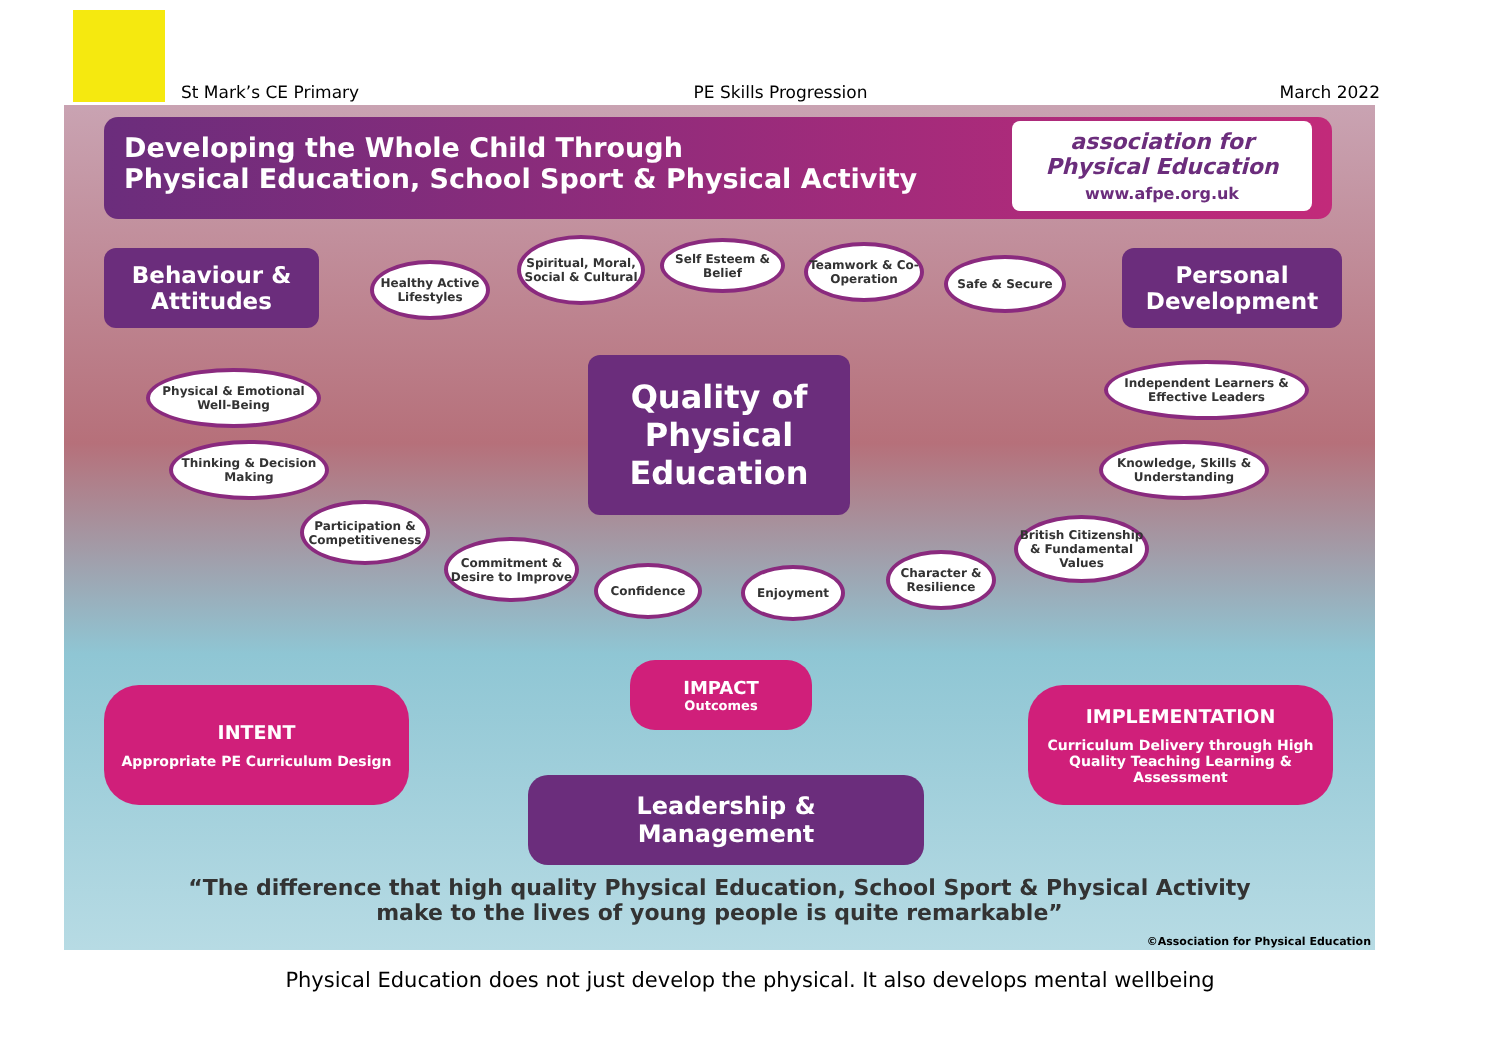St Mark’s CE Primary
PE Skills Progression
March 2022
Developing the Whole Child Through
Physical Education, School Sport & Physical Activity
association for
Physical Education
www.afpe.org.uk
Behaviour &
Attitudes
Personal
Development
Quality of
Physical
Education
Healthy Active Lifestyles
Spiritual, Moral, Social & Cultural
Self Esteem & Belief
Teamwork & Co-Operation
Safe & Secure
Physical & Emotional Well-Being
Independent Learners & Effective Leaders
Thinking & Decision Making
Knowledge, Skills & Understanding
Participation & Competitiveness
British Citizenship & Fundamental Values
Commitment & Desire to Improve
Confidence Enjoyment
Character & Resilience
IMPACT
Outcomes
INTENT
Appropriate PE Curriculum Design
IMPLEMENTATION
Curriculum Delivery through High Quality Teaching Learning & Assessment
Leadership &
Management
“The difference that high quality Physical Education, School Sport & Physical Activity
make to the lives of young people is quite remarkable”
©Association for Physical Education
Physical Education does not just develop the physical. It also develops mental wellbeing